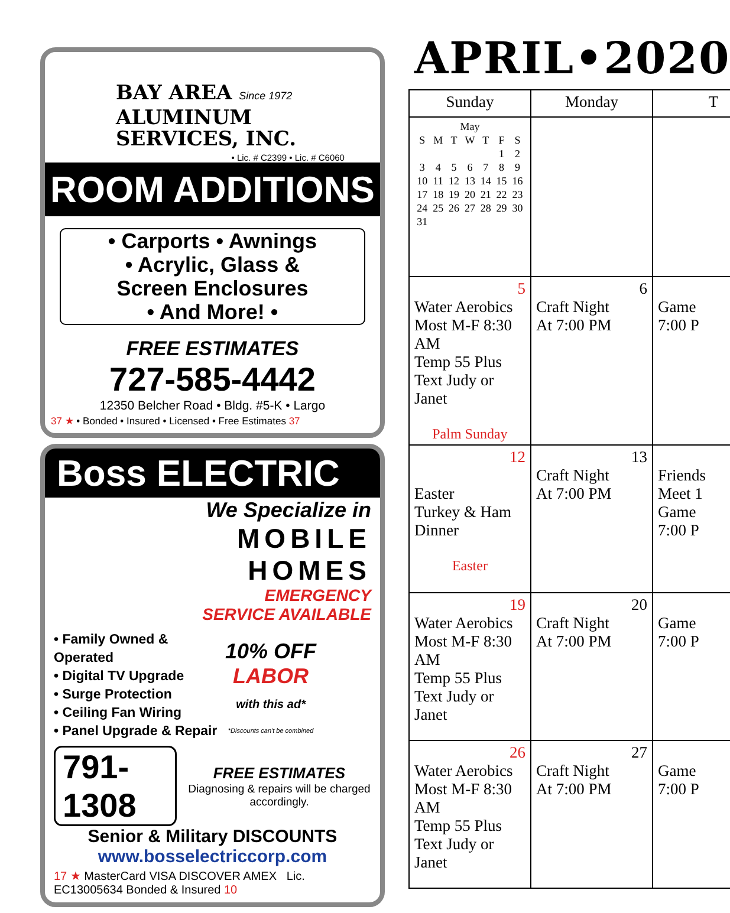BAY AREA Since 1972
ALUMINUM
SERVICES, INC.
• Lic. # C2399 • Lic. # C6060
ROOM ADDITIONS
• Carports • Awnings
• Acrylic, Glass &
Screen Enclosures
• And More! •
FREE ESTIMATES
727-585-4442
12350 Belcher Road • Bldg. #5-K • Largo
37 ★ • Bonded • Insured • Licensed • Free Estimates 37
Boss ELECTRIC
We Specialize in
MOBILE
HOMES
EMERGENCY
SERVICE AVAILABLE
• Family Owned & Operated
• Digital TV Upgrade
• Surge Protection
• Ceiling Fan Wiring
• Panel Upgrade & Repair
10% OFF
LABOR
with this ad*
*Discounts can't be combined
791-1308
FREE ESTIMATES
Diagnosing & repairs will be charged accordingly.
Senior & Military DISCOUNTS
www.bosselectriccorp.com
17 ★ MasterCard VISA DISCOVER AMEX Lic. EC13005634 Bonded & Insured 10
APRIL•2020
| Sunday | Monday | T |
| --- | --- | --- |
| / May / / / / / / / / S / M / T / W / T / F / S / / / / / / / 1 / 2 / / 3 / 4 / 5 / 6 / 7 / 8 / 9 / / 10 / 11 / 12 / 13 / 14 / 15 / 16 / / 17 / 18 / 19 / 20 / 21 / 22 / 23 / / 24 / 25 / 26 / 27 / 28 / 29 / 30 / / 31 / / / / / / / | | |
| 5 Water Aerobics Most M-F 8:30 AM Temp 55 Plus Text Judy or Janet Palm Sunday | 6 Craft Night At 7:00 PM | Game 7:00 P |
| 12 Easter Turkey & Ham Dinner Easter | 13 Craft Night At 7:00 PM | Friends Meet 1 Game 7:00 P |
| 19 Water Aerobics Most M-F 8:30 AM Temp 55 Plus Text Judy or Janet | 20 Craft Night At 7:00 PM | Game 7:00 P |
| 26 Water Aerobics Most M-F 8:30 AM Temp 55 Plus Text Judy or Janet | 27 Craft Night At 7:00 PM | Game 7:00 P |